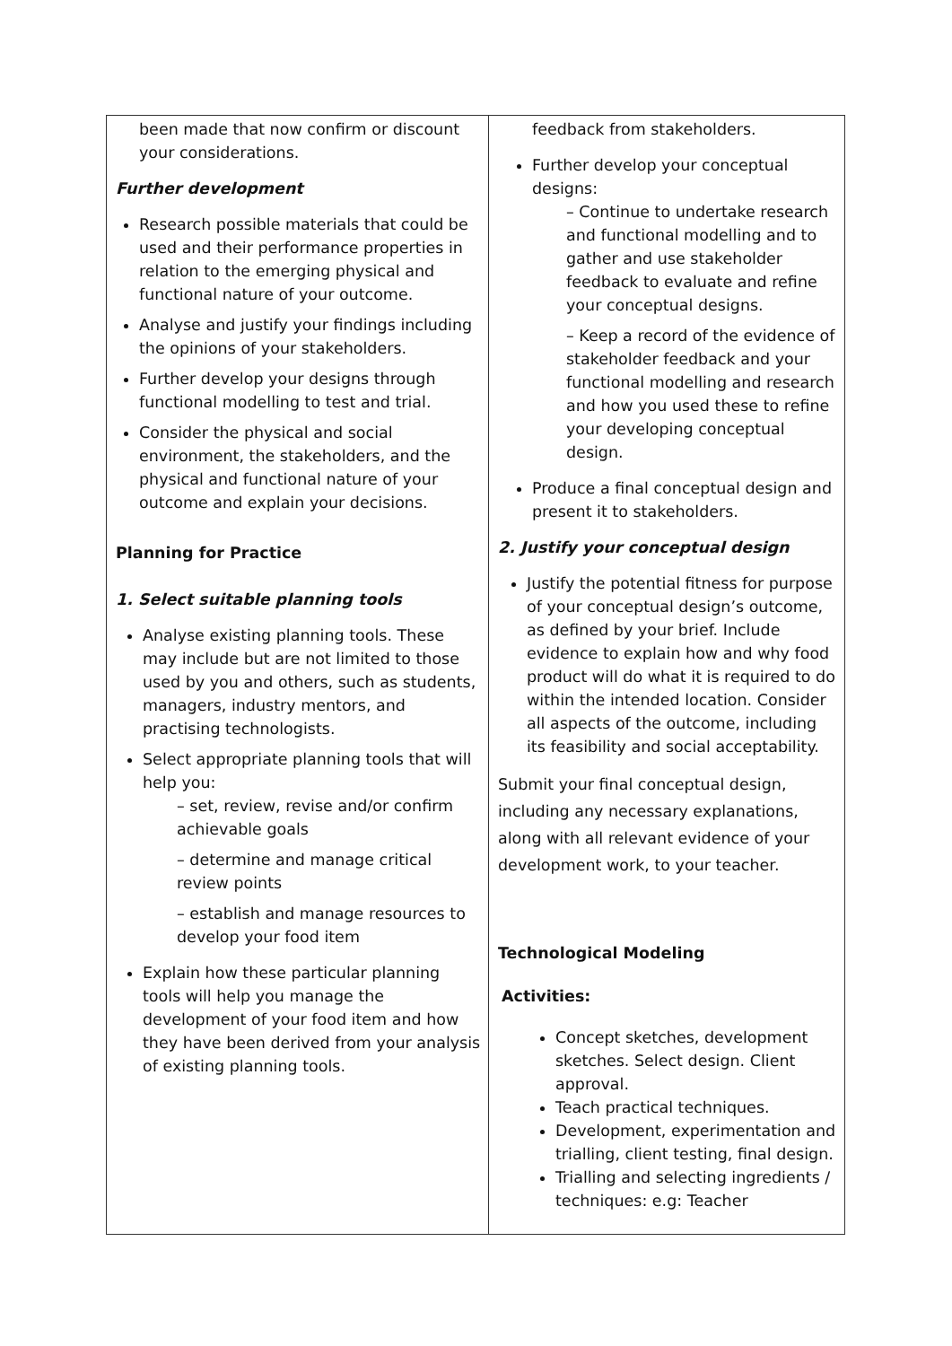| been made that now confirm or discount your considerations. Further development Research possible materials that could be used and their performance properties in relation to the emerging physical and functional nature of your outcome. Analyse and justify your findings including the opinions of your stakeholders. Further develop your designs through functional modelling to test and trial. Consider the physical and social environment, the stakeholders, and the physical and functional nature of your outcome and explain your decisions. Planning for Practice 1. Select suitable planning tools Analyse existing planning tools. These may include but are not limited to those used by you and others, such as students, managers, industry mentors, and practising technologists. Select appropriate planning tools that will help you: – set, review, revise and/or confirm achievable goals – determine and manage critical review points – establish and manage resources to develop your food item Explain how these particular planning tools will help you manage the development of your food item and how they have been derived from your analysis of existing planning tools. | feedback from stakeholders. Further develop your conceptual designs: – Continue to undertake research and functional modelling and to gather and use stakeholder feedback to evaluate and refine your conceptual designs. – Keep a record of the evidence of stakeholder feedback and your functional modelling and research and how you used these to refine your developing conceptual design. Produce a final conceptual design and present it to stakeholders. 2. Justify your conceptual design Justify the potential fitness for purpose of your conceptual design’s outcome, as defined by your brief. Include evidence to explain how and why food product will do what it is required to do within the intended location. Consider all aspects of the outcome, including its feasibility and social acceptability. Submit your final conceptual design, including any necessary explanations, along with all relevant evidence of your development work, to your teacher. Technological Modeling Activities: Concept sketches, development sketches. Select design. Client approval. Teach practical techniques. Development, experimentation and trialling, client testing, final design. Trialling and selecting ingredients / techniques: e.g: Teacher |